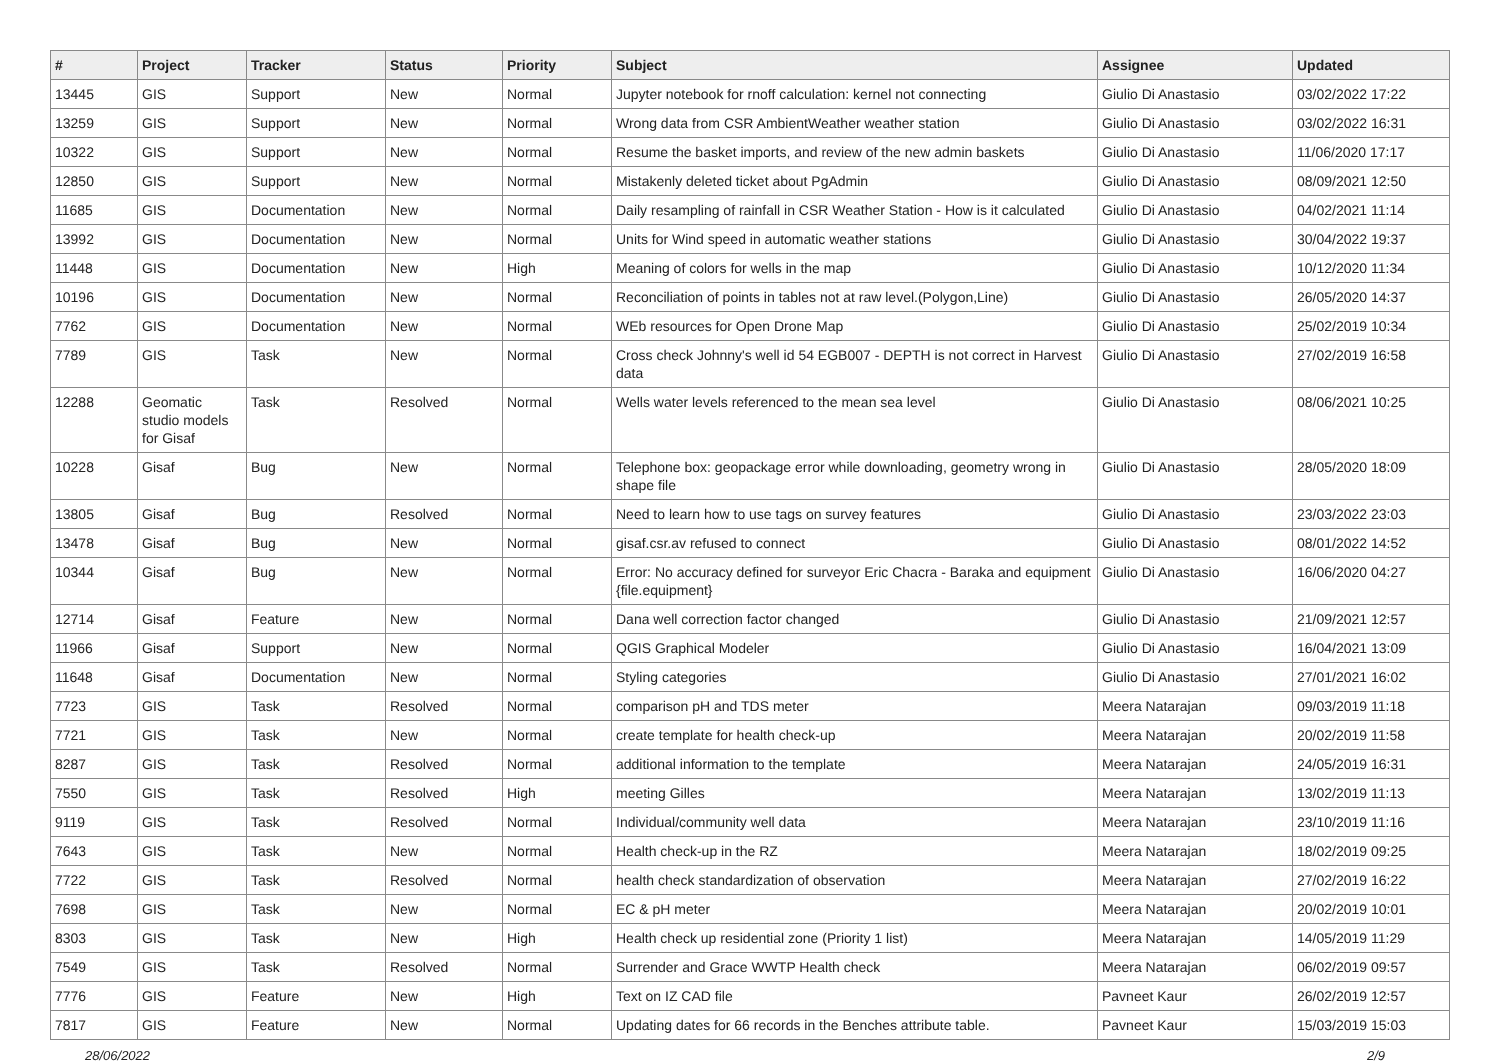| # | Project | Tracker | Status | Priority | Subject | Assignee | Updated |
| --- | --- | --- | --- | --- | --- | --- | --- |
| 13445 | GIS | Support | New | Normal | Jupyter notebook for rnoff calculation: kernel not connecting | Giulio Di Anastasio | 03/02/2022 17:22 |
| 13259 | GIS | Support | New | Normal | Wrong data from CSR AmbientWeather weather station | Giulio Di Anastasio | 03/02/2022 16:31 |
| 10322 | GIS | Support | New | Normal | Resume the basket imports, and review of the new admin baskets | Giulio Di Anastasio | 11/06/2020 17:17 |
| 12850 | GIS | Support | New | Normal | Mistakenly deleted ticket about PgAdmin | Giulio Di Anastasio | 08/09/2021 12:50 |
| 11685 | GIS | Documentation | New | Normal | Daily resampling of rainfall in CSR Weather Station - How is it calculated | Giulio Di Anastasio | 04/02/2021 11:14 |
| 13992 | GIS | Documentation | New | Normal | Units for Wind speed in automatic weather stations | Giulio Di Anastasio | 30/04/2022 19:37 |
| 11448 | GIS | Documentation | New | High | Meaning of colors for wells in the map | Giulio Di Anastasio | 10/12/2020 11:34 |
| 10196 | GIS | Documentation | New | Normal | Reconciliation of points in tables not at raw level.(Polygon,Line) | Giulio Di Anastasio | 26/05/2020 14:37 |
| 7762 | GIS | Documentation | New | Normal | WEb resources for Open Drone Map | Giulio Di Anastasio | 25/02/2019 10:34 |
| 7789 | GIS | Task | New | Normal | Cross check Johnny's well id 54 EGB007 - DEPTH is not correct in Harvest data | Giulio Di Anastasio | 27/02/2019 16:58 |
| 12288 | Geomatic studio models for Gisaf | Task | Resolved | Normal | Wells water levels referenced to the mean sea level | Giulio Di Anastasio | 08/06/2021 10:25 |
| 10228 | Gisaf | Bug | New | Normal | Telephone box: geopackage error while downloading, geometry wrong in shape file | Giulio Di Anastasio | 28/05/2020 18:09 |
| 13805 | Gisaf | Bug | Resolved | Normal | Need to learn how to use tags on survey features | Giulio Di Anastasio | 23/03/2022 23:03 |
| 13478 | Gisaf | Bug | New | Normal | gisaf.csr.av refused to connect | Giulio Di Anastasio | 08/01/2022 14:52 |
| 10344 | Gisaf | Bug | New | Normal | Error: No accuracy defined for surveyor Eric Chacra - Baraka and equipment {file.equipment} | Giulio Di Anastasio | 16/06/2020 04:27 |
| 12714 | Gisaf | Feature | New | Normal | Dana well correction factor changed | Giulio Di Anastasio | 21/09/2021 12:57 |
| 11966 | Gisaf | Support | New | Normal | QGIS Graphical Modeler | Giulio Di Anastasio | 16/04/2021 13:09 |
| 11648 | Gisaf | Documentation | New | Normal | Styling categories | Giulio Di Anastasio | 27/01/2021 16:02 |
| 7723 | GIS | Task | Resolved | Normal | comparison pH and TDS meter | Meera Natarajan | 09/03/2019 11:18 |
| 7721 | GIS | Task | New | Normal | create template for health check-up | Meera Natarajan | 20/02/2019 11:58 |
| 8287 | GIS | Task | Resolved | Normal | additional information to the template | Meera Natarajan | 24/05/2019 16:31 |
| 7550 | GIS | Task | Resolved | High | meeting Gilles | Meera Natarajan | 13/02/2019 11:13 |
| 9119 | GIS | Task | Resolved | Normal | Individual/community well data | Meera Natarajan | 23/10/2019 11:16 |
| 7643 | GIS | Task | New | Normal | Health check-up in the RZ | Meera Natarajan | 18/02/2019 09:25 |
| 7722 | GIS | Task | Resolved | Normal | health check standardization of observation | Meera Natarajan | 27/02/2019 16:22 |
| 7698 | GIS | Task | New | Normal | EC & pH meter | Meera Natarajan | 20/02/2019 10:01 |
| 8303 | GIS | Task | New | High | Health check up residential zone (Priority 1 list) | Meera Natarajan | 14/05/2019 11:29 |
| 7549 | GIS | Task | Resolved | Normal | Surrender and Grace WWTP Health check | Meera Natarajan | 06/02/2019 09:57 |
| 7776 | GIS | Feature | New | High | Text on IZ CAD file | Pavneet Kaur | 26/02/2019 12:57 |
| 7817 | GIS | Feature | New | Normal | Updating dates for 66 records in the Benches attribute table. | Pavneet Kaur | 15/03/2019 15:03 |
28/06/2022 2/9